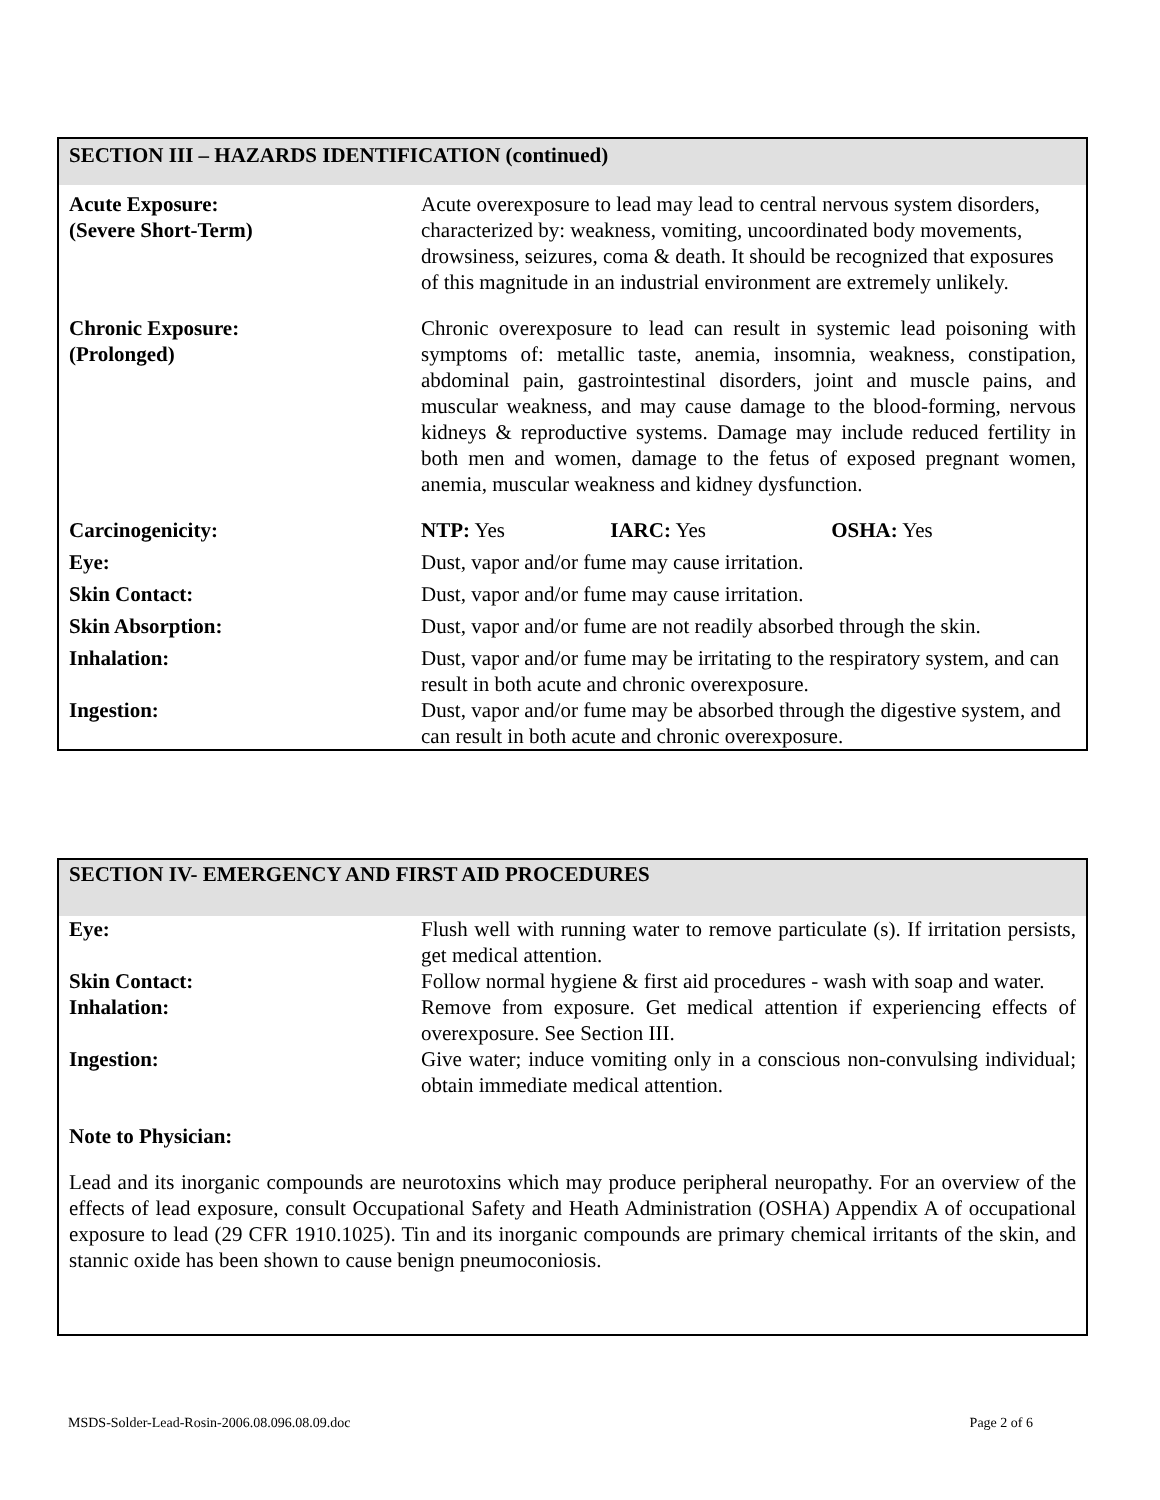SECTION III – HAZARDS IDENTIFICATION (continued)
| Acute Exposure: (Severe Short-Term) | Acute overexposure to lead may lead to central nervous system disorders, characterized by: weakness, vomiting, uncoordinated body movements, drowsiness, seizures, coma & death. It should be recognized that exposures of this magnitude in an industrial environment are extremely unlikely. |
| Chronic Exposure: (Prolonged) | Chronic overexposure to lead can result in systemic lead poisoning with symptoms of: metallic taste, anemia, insomnia, weakness, constipation, abdominal pain, gastrointestinal disorders, joint and muscle pains, and muscular weakness, and may cause damage to the blood-forming, nervous kidneys & reproductive systems. Damage may include reduced fertility in both men and women, damage to the fetus of exposed pregnant women, anemia, muscular weakness and kidney dysfunction. |
| Carcinogenicity: | NTP: Yes IARC: Yes OSHA: Yes |
| Eye: | Dust, vapor and/or fume may cause irritation. |
| Skin Contact: | Dust, vapor and/or fume may cause irritation. |
| Skin Absorption: | Dust, vapor and/or fume are not readily absorbed through the skin. |
| Inhalation: | Dust, vapor and/or fume may be irritating to the respiratory system, and can result in both acute and chronic overexposure. |
| Ingestion: | Dust, vapor and/or fume may be absorbed through the digestive system, and can result in both acute and chronic overexposure. |
SECTION IV- EMERGENCY AND FIRST AID PROCEDURES
| Eye: | Flush well with running water to remove particulate (s). If irritation persists, get medical attention. |
| Skin Contact: | Follow normal hygiene & first aid procedures - wash with soap and water. |
| Inhalation: | Remove from exposure. Get medical attention if experiencing effects of overexposure. See Section III. |
| Ingestion: | Give water; induce vomiting only in a conscious non-convulsing individual; obtain immediate medical attention. |
Note to Physician:
Lead and its inorganic compounds are neurotoxins which may produce peripheral neuropathy. For an overview of the effects of lead exposure, consult Occupational Safety and Heath Administration (OSHA) Appendix A of occupational exposure to lead (29 CFR 1910.1025). Tin and its inorganic compounds are primary chemical irritants of the skin, and stannic oxide has been shown to cause benign pneumoconiosis.
MSDS-Solder-Lead-Rosin-2006.08.096.08.09.doc Page 2 of 6